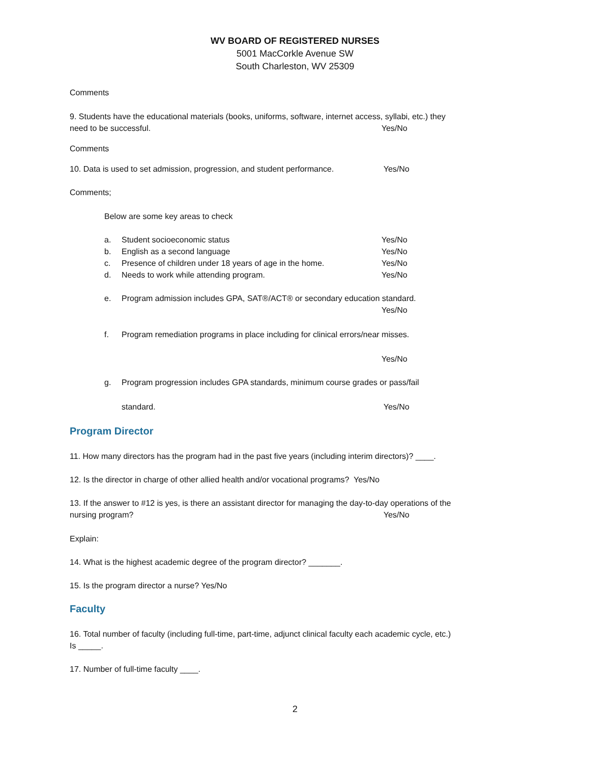WV BOARD OF REGISTERED NURSES
5001 MacCorkle Avenue SW
South Charleston, WV 25309
Comments
9. Students have the educational materials (books, uniforms, software, internet access, syllabi, etc.) they
need to be successful. Yes/No
Comments
10. Data is used to set admission, progression, and student performance.
Yes/No
Comments;
Below are some key areas to check
a. Student socioeconomic status Yes/No
b. English as a second language Yes/No
c. Presence of children under 18 years of age in the home. Yes/No
d. Needs to work while attending program. Yes/No
e. Program admission includes GPA, SAT®/ACT® or secondary education standard.
Yes/No
f. Program remediation programs in place including for clinical errors/near misses.
Yes/No
g. Program progression includes GPA standards, minimum course grades or pass/fail
standard. Yes/No
Program Director
11. How many directors has the program had in the past five years (including interim directors)? ____.
12. Is the director in charge of other allied health and/or vocational programs? Yes/No
13. If the answer to #12 is yes, is there an assistant director for managing the day-to-day operations of the
nursing program? Yes/No
Explain:
14. What is the highest academic degree of the program director? _______.
15. Is the program director a nurse? Yes/No
Faculty
16. Total number of faculty (including full-time, part-time, adjunct clinical faculty each academic cycle, etc.)
Is _____.
17. Number of full-time faculty ____.
2